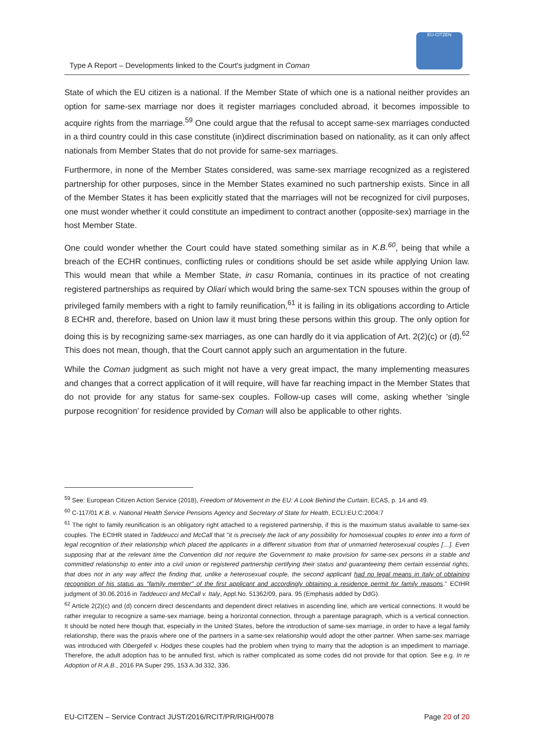EU-CITZEN
Type A Report – Developments linked to the Court's judgment in Coman
State of which the EU citizen is a national. If the Member State of which one is a national neither provides an option for same-sex marriage nor does it register marriages concluded abroad, it becomes impossible to acquire rights from the marriage.<sup>59</sup> One could argue that the refusal to accept same-sex marriages conducted in a third country could in this case constitute (in)direct discrimination based on nationality, as it can only affect nationals from Member States that do not provide for same-sex marriages.
Furthermore, in none of the Member States considered, was same-sex marriage recognized as a registered partnership for other purposes, since in the Member States examined no such partnership exists. Since in all of the Member States it has been explicitly stated that the marriages will not be recognized for civil purposes, one must wonder whether it could constitute an impediment to contract another (opposite-sex) marriage in the host Member State.
One could wonder whether the Court could have stated something similar as in K.B.<sup>60</sup>, being that while a breach of the ECHR continues, conflicting rules or conditions should be set aside while applying Union law. This would mean that while a Member State, in casu Romania, continues in its practice of not creating registered partnerships as required by Oliari which would bring the same-sex TCN spouses within the group of privileged family members with a right to family reunification,<sup>61</sup> it is failing in its obligations according to Article 8 ECHR and, therefore, based on Union law it must bring these persons within this group. The only option for doing this is by recognizing same-sex marriages, as one can hardly do it via application of Art. 2(2)(c) or (d).<sup>62</sup> This does not mean, though, that the Court cannot apply such an argumentation in the future.
While the Coman judgment as such might not have a very great impact, the many implementing measures and changes that a correct application of it will require, will have far reaching impact in the Member States that do not provide for any status for same-sex couples. Follow-up cases will come, asking whether 'single purpose recognition' for residence provided by Coman will also be applicable to other rights.
<sup>59</sup> See: European Citizen Action Service (2018), Freedom of Movement in the EU: A Look Behind the Curtain, ECAS, p. 14 and 49.
<sup>60</sup> C-117/01 K.B. v. National Health Service Pensions Agency and Secretary of State for Health, ECLI:EU:C:2004:7
<sup>61</sup> The right to family reunification is an obligatory right attached to a registered partnership, if this is the maximum status available to same-sex couples. The ECtHR stated in Taddeucci and McCall that "it is precisely the lack of any possibility for homosexual couples to enter into a form of legal recognition of their relationship which placed the applicants in a different situation from that of unmarried heterosexual couples […]. Even supposing that at the relevant time the Convention did not require the Government to make provision for same-sex persons in a stable and committed relationship to enter into a civil union or registered partnership certifying their status and guaranteeing them certain essential rights, that does not in any way affect the finding that, unlike a heterosexual couple, the second applicant had no legal means in Italy of obtaining recognition of his status as "family member" of the first applicant and accordingly obtaining a residence permit for family reasons." ECtHR judgment of 30.06.2016 in Taddeucci and McCall v. Italy, Appl.No. 51362/09, para. 95 (Emphasis added by DdG).
<sup>62</sup> Article 2(2)(c) and (d) concern direct descendants and dependent direct relatives in ascending line, which are vertical connections. It would be rather irregular to recognize a same-sex marriage, being a horizontal connection, through a parentage paragraph, which is a vertical connection. It should be noted here though that, especially in the United States, before the introduction of same-sex marriage, in order to have a legal family relationship, there was the praxis where one of the partners in a same-sex relationship would adopt the other partner. When same-sex marriage was introduced with Obergefell v. Hodges these couples had the problem when trying to marry that the adoption is an impediment to marriage. Therefore, the adult adoption has to be annulled first, which is rather complicated as some codes did not provide for that option. See e.g. In re Adoption of R.A.B., 2016 PA Super 295, 153 A.3d 332, 336.
EU-CITZEN – Service Contract JUST/2016/RCIT/PR/RIGH/0078 Page 20 of 20